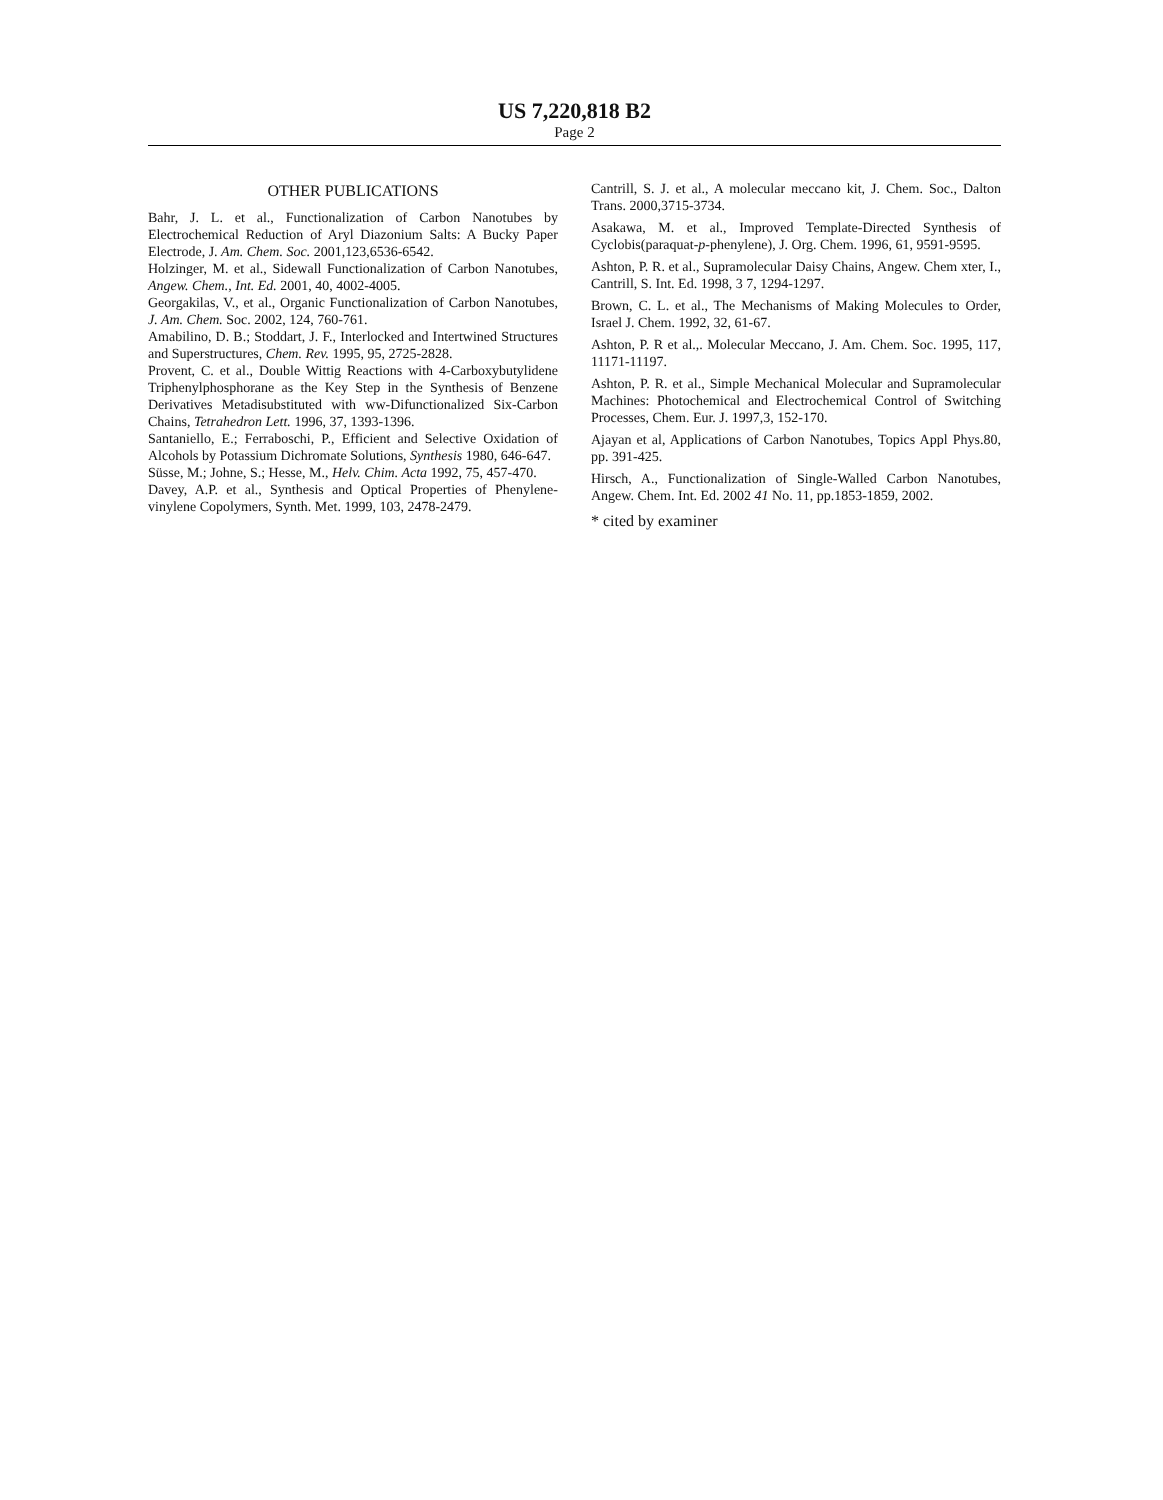US 7,220,818 B2
Page 2
OTHER PUBLICATIONS
Bahr, J. L. et al., Functionalization of Carbon Nanotubes by Electrochemical Reduction of Aryl Diazonium Salts: A Bucky Paper Electrode, J. Am. Chem. Soc. 2001,123,6536-6542.
Holzinger, M. et al., Sidewall Functionalization of Carbon Nanotubes, Angew. Chem., Int. Ed. 2001, 40, 4002-4005.
Georgakilas, V., et al., Organic Functionalization of Carbon Nanotubes, J. Am. Chem. Soc. 2002, 124, 760-761.
Amabilino, D. B.; Stoddart, J. F., Interlocked and Intertwined Structures and Superstructures, Chem. Rev. 1995, 95, 2725-2828.
Provent, C. et al., Double Wittig Reactions with 4-Carboxybutylidene Triphenylphosphorane as the Key Step in the Synthesis of Benzene Derivatives Metadisubstituted with ww-Difunctionalized Six-Carbon Chains, Tetrahedron Lett. 1996, 37, 1393-1396.
Santaniello, E.; Ferraboschi, P., Efficient and Selective Oxidation of Alcohols by Potassium Dichromate Solutions, Synthesis 1980, 646-647.
Süsse, M.; Johne, S.; Hesse, M., Helv. Chim. Acta 1992, 75, 457-470.
Davey, A.P. et al., Synthesis and Optical Properties of Phenylene-vinylene Copolymers, Synth. Met. 1999, 103, 2478-2479.
Cantrill, S. J. et al., A molecular meccano kit, J. Chem. Soc., Dalton Trans. 2000,3715-3734.
Asakawa, M. et al., Improved Template-Directed Synthesis of Cyclobis(paraquat-p-phenylene), J. Org. Chem. 1996, 61, 9591-9595.
Ashton, P. R. et al., Supramolecular Daisy Chains, Angew. Chem xter, I., Cantrill, S. Int. Ed. 1998, 3 7, 1294-1297.
Brown, C. L. et al., The Mechanisms of Making Molecules to Order, Israel J. Chem. 1992, 32, 61-67.
Ashton, P. R et al.,. Molecular Meccano, J. Am. Chem. Soc. 1995, 117, 11171-11197.
Ashton, P. R. et al., Simple Mechanical Molecular and Supramolecular Machines: Photochemical and Electrochemical Control of Switching Processes, Chem. Eur. J. 1997,3, 152-170.
Ajayan et al, Applications of Carbon Nanotubes, Topics Appl Phys.80, pp. 391-425.
Hirsch, A., Functionalization of Single-Walled Carbon Nanotubes, Angew. Chem. Int. Ed. 2002 41 No. 11, pp.1853-1859, 2002.
* cited by examiner